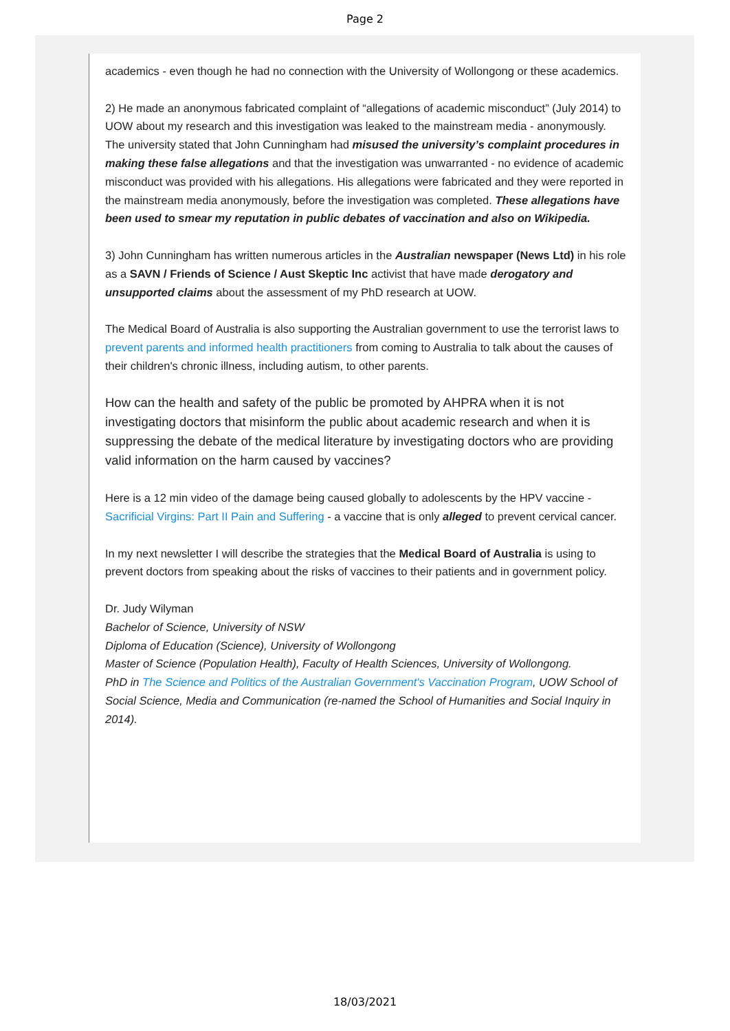Page 2
academics - even though he had no connection with the University of Wollongong or these academics.
2) He made an anonymous fabricated complaint of “allegations of academic misconduct” (July 2014) to UOW about my research and this investigation was leaked to the mainstream media - anonymously. The university stated that John Cunningham had misused the university’s complaint procedures in making these false allegations and that the investigation was unwarranted - no evidence of academic misconduct was provided with his allegations. His allegations were fabricated and they were reported in the mainstream media anonymously, before the investigation was completed. These allegations have been used to smear my reputation in public debates of vaccination and also on Wikipedia.
3) John Cunningham has written numerous articles in the Australian newspaper (News Ltd) in his role as a SAVN / Friends of Science / Aust Skeptic Inc activist that have made derogatory and unsupported claims about the assessment of my PhD research at UOW.
The Medical Board of Australia is also supporting the Australian government to use the terrorist laws to prevent parents and informed health practitioners from coming to Australia to talk about the causes of their children's chronic illness, including autism, to other parents.
How can the health and safety of the public be promoted by AHPRA when it is not investigating doctors that misinform the public about academic research and when it is suppressing the debate of the medical literature by investigating doctors who are providing valid information on the harm caused by vaccines?
Here is a 12 min video of the damage being caused globally to adolescents by the HPV vaccine - Sacrificial Virgins: Part II Pain and Suffering - a vaccine that is only alleged to prevent cervical cancer.
In my next newsletter I will describe the strategies that the Medical Board of Australia is using to prevent doctors from speaking about the risks of vaccines to their patients and in government policy.
Dr. Judy Wilyman
Bachelor of Science, University of NSW
Diploma of Education (Science), University of Wollongong
Master of Science (Population Health), Faculty of Health Sciences, University of Wollongong.
PhD in The Science and Politics of the Australian Government's Vaccination Program, UOW School of Social Science, Media and Communication (re-named the School of Humanities and Social Inquiry in 2014).
18/03/2021